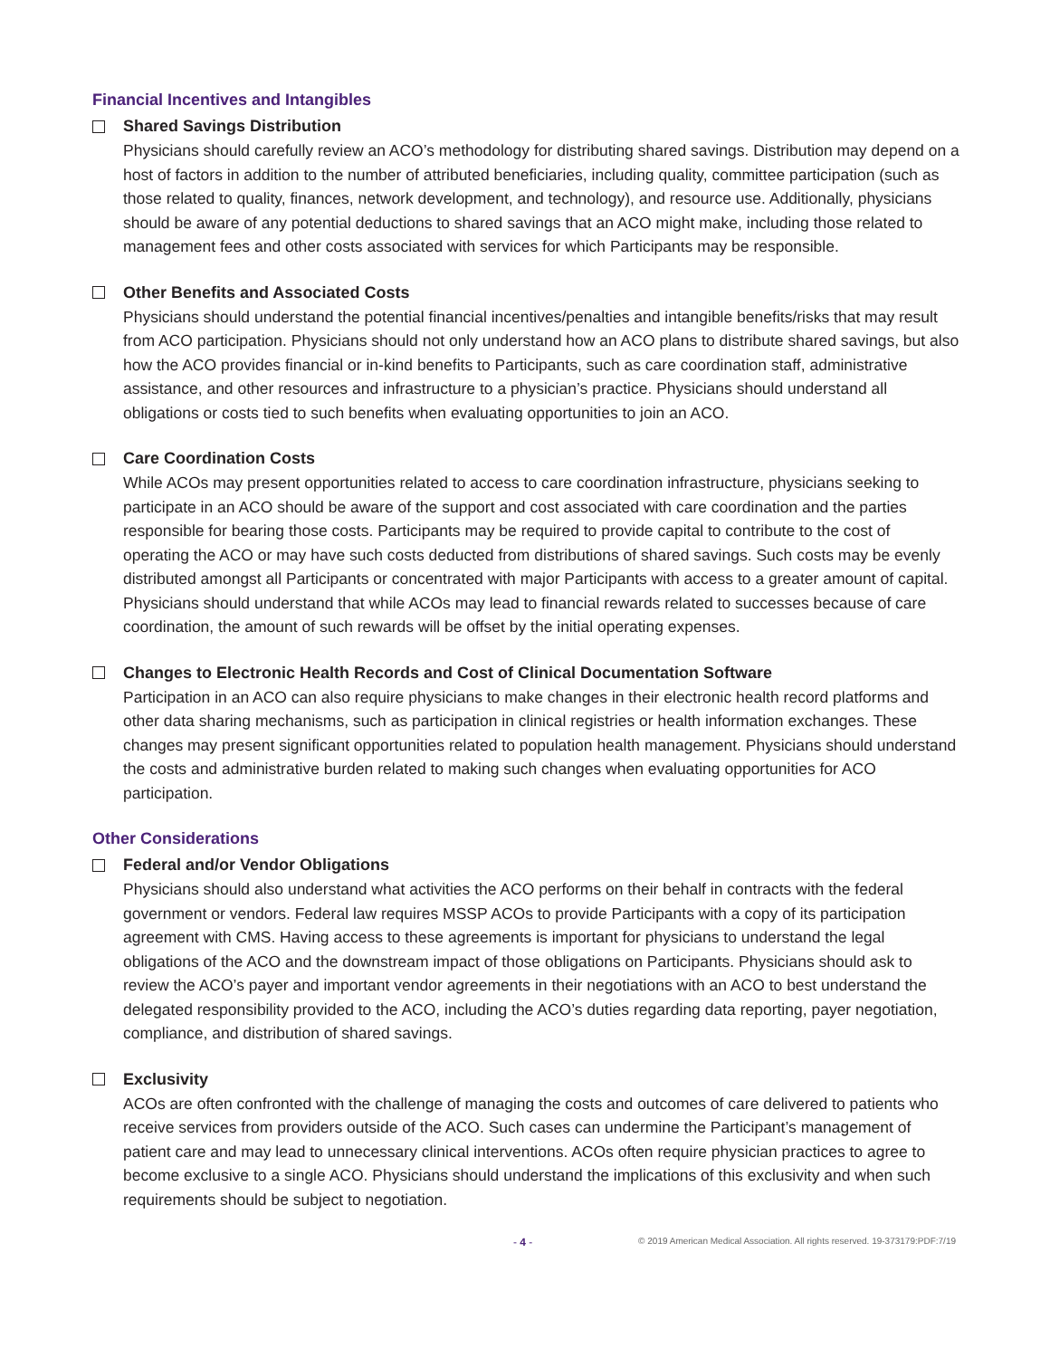Financial Incentives and Intangibles
Shared Savings Distribution
Physicians should carefully review an ACO’s methodology for distributing shared savings. Distribution may depend on a host of factors in addition to the number of attributed beneficiaries, including quality, committee participation (such as those related to quality, finances, network development, and technology), and resource use. Additionally, physicians should be aware of any potential deductions to shared savings that an ACO might make, including those related to management fees and other costs associated with services for which Participants may be responsible.
Other Benefits and Associated Costs
Physicians should understand the potential financial incentives/penalties and intangible benefits/risks that may result from ACO participation. Physicians should not only understand how an ACO plans to distribute shared savings, but also how the ACO provides financial or in-kind benefits to Participants, such as care coordination staff, administrative assistance, and other resources and infrastructure to a physician’s practice. Physicians should understand all obligations or costs tied to such benefits when evaluating opportunities to join an ACO.
Care Coordination Costs
While ACOs may present opportunities related to access to care coordination infrastructure, physicians seeking to participate in an ACO should be aware of the support and cost associated with care coordination and the parties responsible for bearing those costs. Participants may be required to provide capital to contribute to the cost of operating the ACO or may have such costs deducted from distributions of shared savings. Such costs may be evenly distributed amongst all Participants or concentrated with major Participants with access to a greater amount of capital. Physicians should understand that while ACOs may lead to financial rewards related to successes because of care coordination, the amount of such rewards will be offset by the initial operating expenses.
Changes to Electronic Health Records and Cost of Clinical Documentation Software
Participation in an ACO can also require physicians to make changes in their electronic health record platforms and other data sharing mechanisms, such as participation in clinical registries or health information exchanges. These changes may present significant opportunities related to population health management. Physicians should understand the costs and administrative burden related to making such changes when evaluating opportunities for ACO participation.
Other Considerations
Federal and/or Vendor Obligations
Physicians should also understand what activities the ACO performs on their behalf in contracts with the federal government or vendors. Federal law requires MSSP ACOs to provide Participants with a copy of its participation agreement with CMS. Having access to these agreements is important for physicians to understand the legal obligations of the ACO and the downstream impact of those obligations on Participants. Physicians should ask to review the ACO’s payer and important vendor agreements in their negotiations with an ACO to best understand the delegated responsibility provided to the ACO, including the ACO’s duties regarding data reporting, payer negotiation, compliance, and distribution of shared savings.
Exclusivity
ACOs are often confronted with the challenge of managing the costs and outcomes of care delivered to patients who receive services from providers outside of the ACO. Such cases can undermine the Participant’s management of patient care and may lead to unnecessary clinical interventions. ACOs often require physician practices to agree to become exclusive to a single ACO. Physicians should understand the implications of this exclusivity and when such requirements should be subject to negotiation.
- 4 - © 2019 American Medical Association. All rights reserved. 19-373179:PDF:7/19